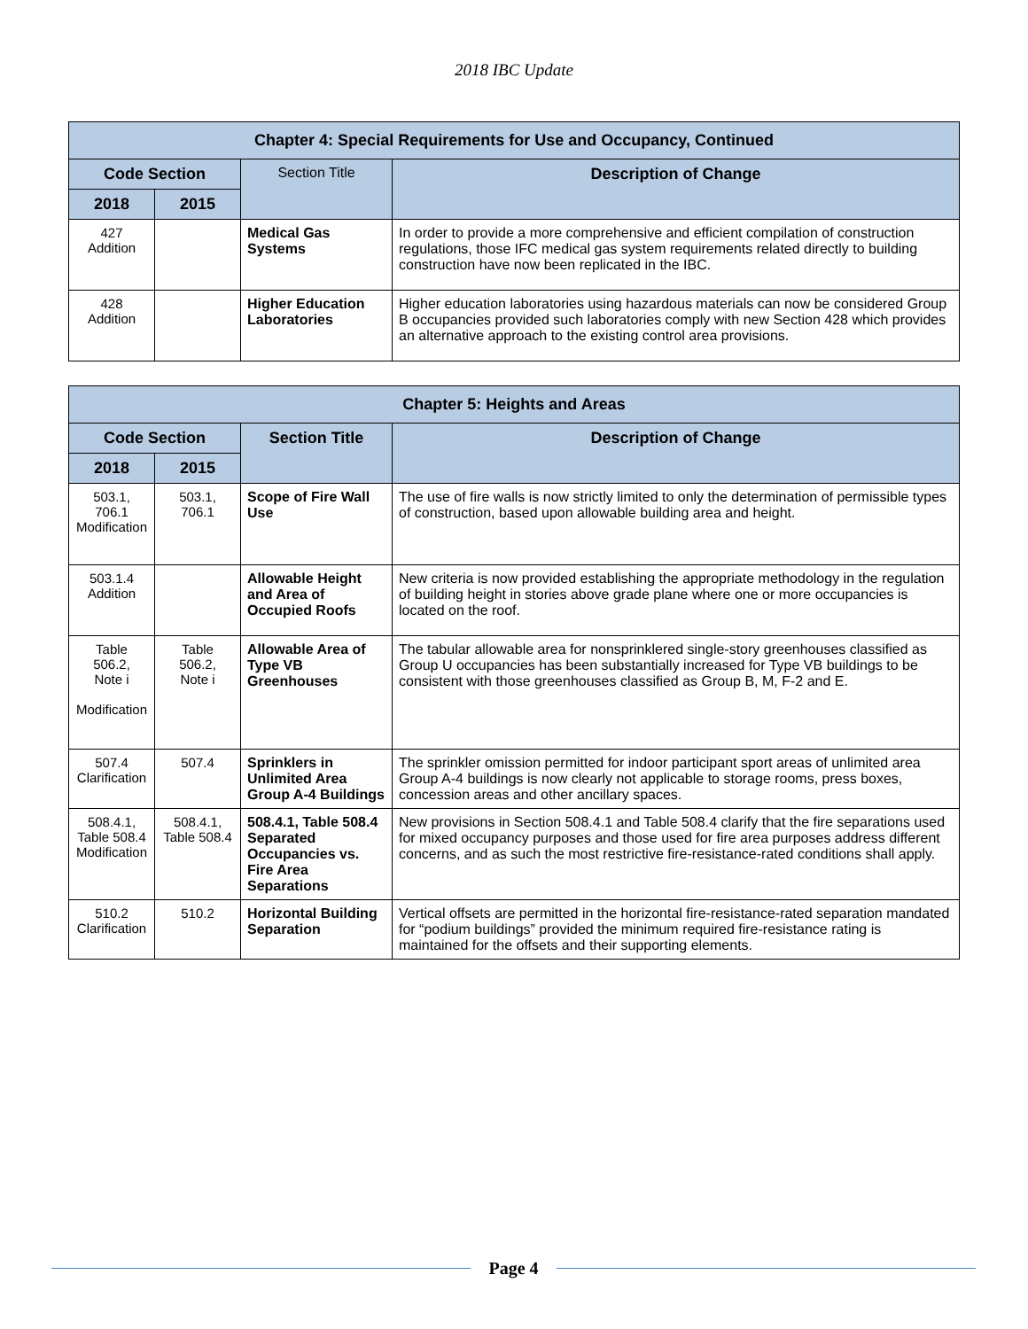2018 IBC Update
| Chapter 4: Special Requirements for Use and Occupancy, Continued | | | |
| --- | --- | --- | --- |
| Code Section | | Section Title | Description of Change |
| 2018 | 2015 | | |
| 427 Addition | | Medical Gas Systems | In order to provide a more comprehensive and efficient compilation of construction regulations, those IFC medical gas system requirements related directly to building construction have now been replicated in the IBC. |
| 428 Addition | | Higher Education Laboratories | Higher education laboratories using hazardous materials can now be considered Group B occupancies provided such laboratories comply with new Section 428 which provides an alternative approach to the existing control area provisions. |
| Chapter 5: Heights and Areas | | | |
| --- | --- | --- | --- |
| Code Section | | Section Title | Description of Change |
| 2018 | 2015 | | |
| 503.1, 706.1 Modification | 503.1, 706.1 | Scope of Fire Wall Use | The use of fire walls is now strictly limited to only the determination of permissible types of construction, based upon allowable building area and height. |
| 503.1.4 Addition | | Allowable Height and Area of Occupied Roofs | New criteria is now provided establishing the appropriate methodology in the regulation of building height in stories above grade plane where one or more occupancies is located on the roof. |
| Table 506.2, Note i Modification | Table 506.2, Note i | Allowable Area of Type VB Greenhouses | The tabular allowable area for nonsprinklered single-story greenhouses classified as Group U occupancies has been substantially increased for Type VB buildings to be consistent with those greenhouses classified as Group B, M, F-2 and E. |
| 507.4 Clarification | 507.4 | Sprinklers in Unlimited Area Group A-4 Buildings | The sprinkler omission permitted for indoor participant sport areas of unlimited area Group A-4 buildings is now clearly not applicable to storage rooms, press boxes, concession areas and other ancillary spaces. |
| 508.4.1, Table 508.4 Modification | 508.4.1, Table 508.4 | 508.4.1, Table 508.4 Separated Occupancies vs. Fire Area Separations | New provisions in Section 508.4.1 and Table 508.4 clarify that the fire separations used for mixed occupancy purposes and those used for fire area purposes address different concerns, and as such the most restrictive fire-resistance-rated conditions shall apply. |
| 510.2 Clarification | 510.2 | Horizontal Building Separation | Vertical offsets are permitted in the horizontal fire-resistance-rated separation mandated for “podium buildings” provided the minimum required fire-resistance rating is maintained for the offsets and their supporting elements. |
Page 4